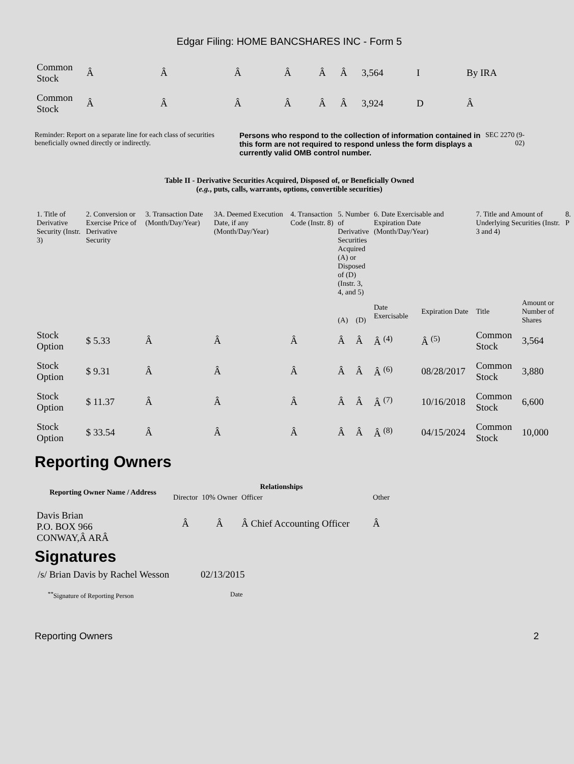Edgar Filing: HOME BANCSHARES INC - Form 5
| Common Stock | Â | Â | Â | Â | Â | Â | 3,564 | I | By IRA |
| Common Stock | Â | Â | Â | Â | Â | Â | 3,924 | D | Â |
Reminder: Report on a separate line for each class of securities beneficially owned directly or indirectly.
Persons who respond to the collection of information contained in this form are not required to respond unless the form displays a currently valid OMB control number.
SEC 2270 (9-02)
Table II - Derivative Securities Acquired, Disposed of, or Beneficially Owned
(e.g., puts, calls, warrants, options, convertible securities)
| 1. Title of Derivative Security (Instr. 3) | 2. Conversion or Exercise Price of Derivative Security | 3. Transaction Date (Month/Day/Year) | 3A. Deemed Execution Date, if any (Month/Day/Year) | 4. Transaction Code (Instr. 8) | 5. Number of Derivative Securities Acquired (A) or Disposed of (D) (Instr. 3, 4, and 5) | | 6. Date Exercisable and Expiration Date (Month/Day/Year) | | 7. Title and Amount of Underlying Securities (Instr. 3 and 4) | | 8. P |
| --- | --- | --- | --- | --- | --- | --- | --- | --- | --- | --- | --- |
| | | | | | (A) | (D) | Date Exercisable | Expiration Date | Title | Amount or Number of Shares | |
| Stock Option | $ 5.33 | Â | Â | Â | Â | Â | Â <sup>(4)</sup> | Â <sup>(5)</sup> | Common Stock | 3,564 | |
| Stock Option | $ 9.31 | Â | Â | Â | Â | Â | Â <sup>(6)</sup> | 08/28/2017 | Common Stock | 3,880 | |
| Stock Option | $ 11.37 | Â | Â | Â | Â | Â | Â <sup>(7)</sup> | 10/16/2018 | Common Stock | 6,600 | |
| Stock Option | $ 33.54 | Â | Â | Â | Â | Â | Â <sup>(8)</sup> | 04/15/2024 | Common Stock | 10,000 | |
Reporting Owners
| Reporting Owner Name / Address | Relationships | | | |
| --- | --- | --- | --- | --- |
| | Director | 10% Owner | Officer | Other |
| Davis Brian P.O. BOX 966 CONWAY,Â ARÂ | Â | Â | Â Chief Accounting Officer | Â |
Signatures
/s/ Brian Davis by Rachel Wesson
02/13/2015
<sup>**</sup> Signature of Reporting Person Date
Reporting Owners 2